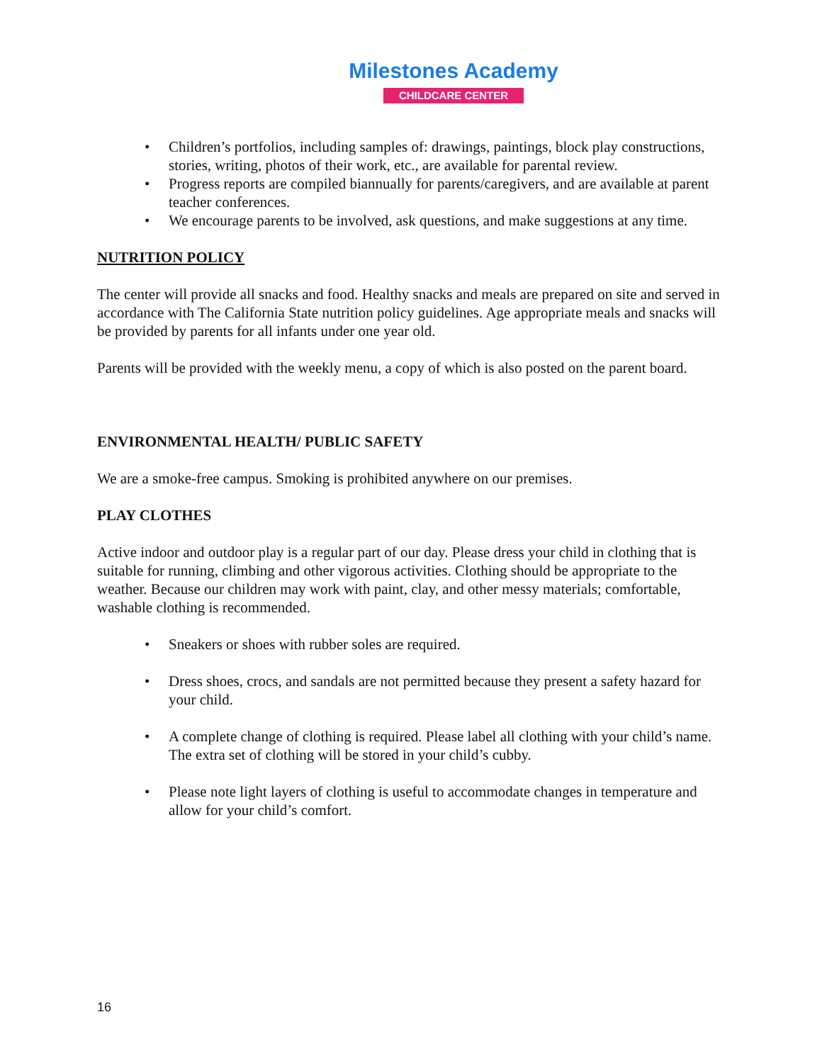Milestones Academy
CHILDCARE CENTER
• Children’s portfolios, including samples of: drawings, paintings, block play constructions, stories, writing, photos of their work, etc., are available for parental review.
• Progress reports are compiled biannually for parents/caregivers, and are available at parent teacher conferences.
• We encourage parents to be involved, ask questions, and make suggestions at any time.
NUTRITION POLICY
The center will provide all snacks and food. Healthy snacks and meals are prepared on site and served in accordance with The California State nutrition policy guidelines. Age appropriate meals and snacks will be provided by parents for all infants under one year old.
Parents will be provided with the weekly menu, a copy of which is also posted on the parent board.
ENVIRONMENTAL HEALTH/ PUBLIC SAFETY
We are a smoke-free campus. Smoking is prohibited anywhere on our premises.
PLAY CLOTHES
Active indoor and outdoor play is a regular part of our day. Please dress your child in clothing that is suitable for running, climbing and other vigorous activities. Clothing should be appropriate to the weather. Because our children may work with paint, clay, and other messy materials; comfortable, washable clothing is recommended.
• Sneakers or shoes with rubber soles are required.
• Dress shoes, crocs, and sandals are not permitted because they present a safety hazard for your child.
• A complete change of clothing is required. Please label all clothing with your child’s name. The extra set of clothing will be stored in your child’s cubby.
• Please note light layers of clothing is useful to accommodate changes in temperature and allow for your child’s comfort.
16